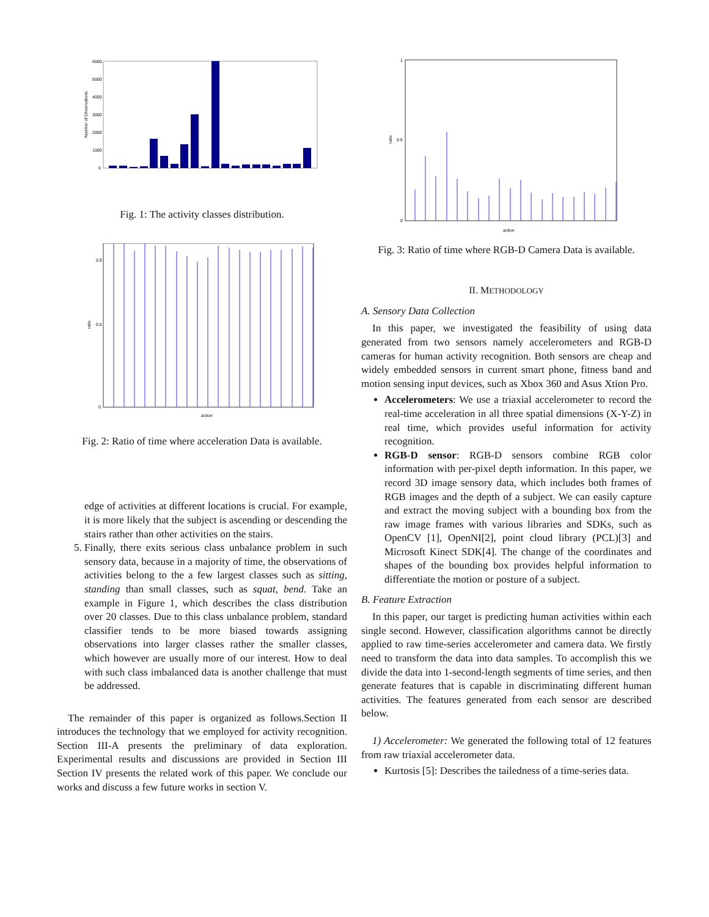6000
5000
4000
3000
2000
1000
0
Number of Observations
Fig. 1: The activity classes distribution.
0
0.9
0.5
ratio
action
Fig. 2: Ratio of time where acceleration Data is available.
edge of activities at different locations is crucial. For example, it is more likely that the subject is ascending or descending the stairs rather than other activities on the stairs.
5. Finally, there exits serious class unbalance problem in such sensory data, because in a majority of time, the observations of activities belong to the a few largest classes such as sitting, standing than small classes, such as squat, bend. Take an example in Figure 1, which describes the class distribution over 20 classes. Due to this class unbalance problem, standard classifier tends to be more biased towards assigning observations into larger classes rather the smaller classes, which however are usually more of our interest. How to deal with such class imbalanced data is another challenge that must be addressed.
The remainder of this paper is organized as follows.Section II introduces the technology that we employed for activity recognition. Section III-A presents the preliminary of data exploration. Experimental results and discussions are provided in Section III Section IV presents the related work of this paper. We conclude our works and discuss a few future works in section V.
1
0.5
0
ratio
action
Fig. 3: Ratio of time where RGB-D Camera Data is available.
II. METHODOLOGY
A. Sensory Data Collection
In this paper, we investigated the feasibility of using data generated from two sensors namely accelerometers and RGB-D cameras for human activity recognition. Both sensors are cheap and widely embedded sensors in current smart phone, fitness band and motion sensing input devices, such as Xbox 360 and Asus Xtion Pro.
Accelerometers: We use a triaxial accelerometer to record the real-time acceleration in all three spatial dimensions (X-Y-Z) in real time, which provides useful information for activity recognition.
RGB-D sensor: RGB-D sensors combine RGB color information with per-pixel depth information. In this paper, we record 3D image sensory data, which includes both frames of RGB images and the depth of a subject. We can easily capture and extract the moving subject with a bounding box from the raw image frames with various libraries and SDKs, such as OpenCV [1], OpenNI[2], point cloud library (PCL)[3] and Microsoft Kinect SDK[4]. The change of the coordinates and shapes of the bounding box provides helpful information to differentiate the motion or posture of a subject.
B. Feature Extraction
In this paper, our target is predicting human activities within each single second. However, classification algorithms cannot be directly applied to raw time-series accelerometer and camera data. We firstly need to transform the data into data samples. To accomplish this we divide the data into 1-second-length segments of time series, and then generate features that is capable in discriminating different human activities. The features generated from each sensor are described below.
1) Accelerometer: We generated the following total of 12 features from raw triaxial accelerometer data.
Kurtosis [5]: Describes the tailedness of a time-series data.